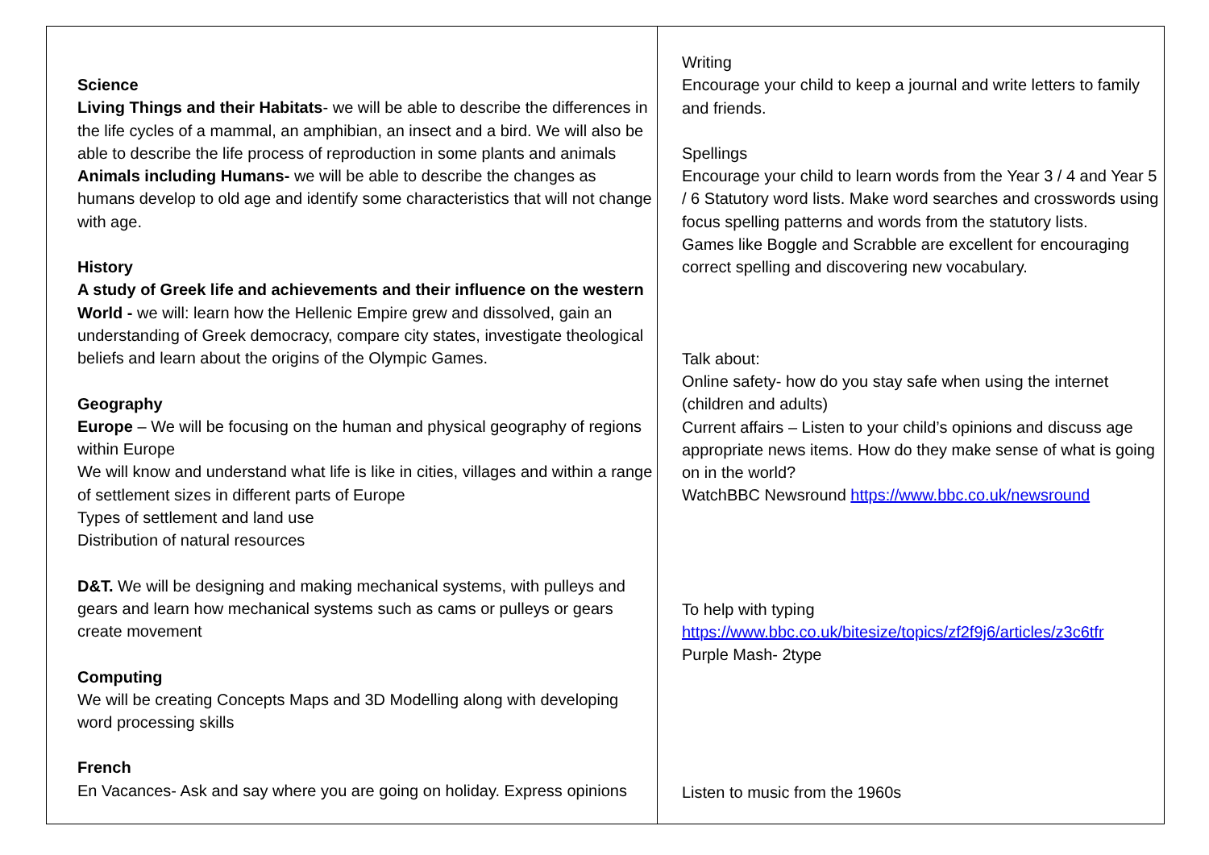Science
Living Things and their Habitats- we will be able to describe the differences in the life cycles of a mammal, an amphibian, an insect and a bird. We will also be able to describe the life process of reproduction in some plants and animals
Animals including Humans- we will be able to describe the changes as humans develop to old age and identify some characteristics that will not change with age.
History
A study of Greek life and achievements and their influence on the western World - we will: learn how the Hellenic Empire grew and dissolved, gain an understanding of Greek democracy, compare city states, investigate theological beliefs and learn about the origins of the Olympic Games.
Geography
Europe – We will be focusing on the human and physical geography of regions within Europe
We will know and understand what life is like in cities, villages and within a range of settlement sizes in different parts of Europe
Types of settlement and land use
Distribution of natural resources
D&T. We will be designing and making mechanical systems, with pulleys and gears and learn how mechanical systems such as cams or pulleys or gears create movement
Computing
We will be creating Concepts Maps and 3D Modelling along with developing word processing skills
French
En Vacances- Ask and say where you are going on holiday. Express opinions
Writing
Encourage your child to keep a journal and write letters to family and friends.
Spellings
Encourage your child to learn words from the Year 3 / 4 and Year 5 / 6 Statutory word lists. Make word searches and crosswords using focus spelling patterns and words from the statutory lists.
Games like Boggle and Scrabble are excellent for encouraging correct spelling and discovering new vocabulary.
Talk about:
Online safety- how do you stay safe when using the internet (children and adults)
Current affairs – Listen to your child’s opinions and discuss age appropriate news items. How do they make sense of what is going on in the world?
WatchBBC Newsround https://www.bbc.co.uk/newsround
To help with typing
https://www.bbc.co.uk/bitesize/topics/zf2f9j6/articles/z3c6tfr
Purple Mash- 2type
Listen to music from the 1960s